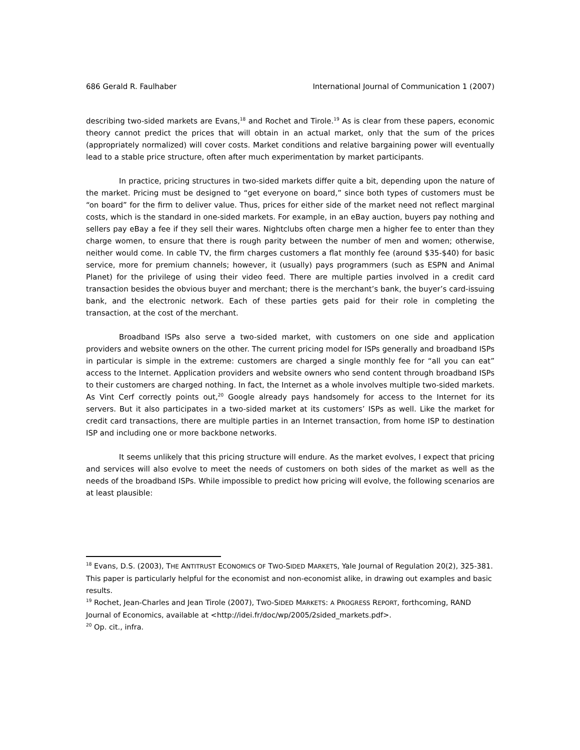686 Gerald R. Faulhaber International Journal of Communication 1 (2007)
describing two-sided markets are Evans,<sup>18</sup> and Rochet and Tirole.<sup>19</sup> As is clear from these papers, economic theory cannot predict the prices that will obtain in an actual market, only that the sum of the prices (appropriately normalized) will cover costs. Market conditions and relative bargaining power will eventually lead to a stable price structure, often after much experimentation by market participants.
In practice, pricing structures in two-sided markets differ quite a bit, depending upon the nature of the market. Pricing must be designed to “get everyone on board,” since both types of customers must be “on board” for the firm to deliver value. Thus, prices for either side of the market need not reflect marginal costs, which is the standard in one-sided markets. For example, in an eBay auction, buyers pay nothing and sellers pay eBay a fee if they sell their wares. Nightclubs often charge men a higher fee to enter than they charge women, to ensure that there is rough parity between the number of men and women; otherwise, neither would come. In cable TV, the firm charges customers a flat monthly fee (around $35-$40) for basic service, more for premium channels; however, it (usually) pays programmers (such as ESPN and Animal Planet) for the privilege of using their video feed. There are multiple parties involved in a credit card transaction besides the obvious buyer and merchant; there is the merchant’s bank, the buyer’s card-issuing bank, and the electronic network. Each of these parties gets paid for their role in completing the transaction, at the cost of the merchant.
Broadband ISPs also serve a two-sided market, with customers on one side and application providers and website owners on the other. The current pricing model for ISPs generally and broadband ISPs in particular is simple in the extreme: customers are charged a single monthly fee for “all you can eat” access to the Internet. Application providers and website owners who send content through broadband ISPs to their customers are charged nothing. In fact, the Internet as a whole involves multiple two-sided markets. As Vint Cerf correctly points out,<sup>20</sup> Google already pays handsomely for access to the Internet for its servers. But it also participates in a two-sided market at its customers’ ISPs as well. Like the market for credit card transactions, there are multiple parties in an Internet transaction, from home ISP to destination ISP and including one or more backbone networks.
It seems unlikely that this pricing structure will endure. As the market evolves, I expect that pricing and services will also evolve to meet the needs of customers on both sides of the market as well as the needs of the broadband ISPs. While impossible to predict how pricing will evolve, the following scenarios are at least plausible:
<sup>18</sup> Evans, D.S. (2003), THE ANTITRUST ECONOMICS OF TWO-SIDED MARKETS, Yale Journal of Regulation 20(2), 325-381. This paper is particularly helpful for the economist and non-economist alike, in drawing out examples and basic results.
<sup>19</sup> Rochet, Jean-Charles and Jean Tirole (2007), TWO-SIDED MARKETS: A PROGRESS REPORT, forthcoming, RAND Journal of Economics, available at <http://idei.fr/doc/wp/2005/2sided_markets.pdf>.
<sup>20</sup> Op. cit., infra.